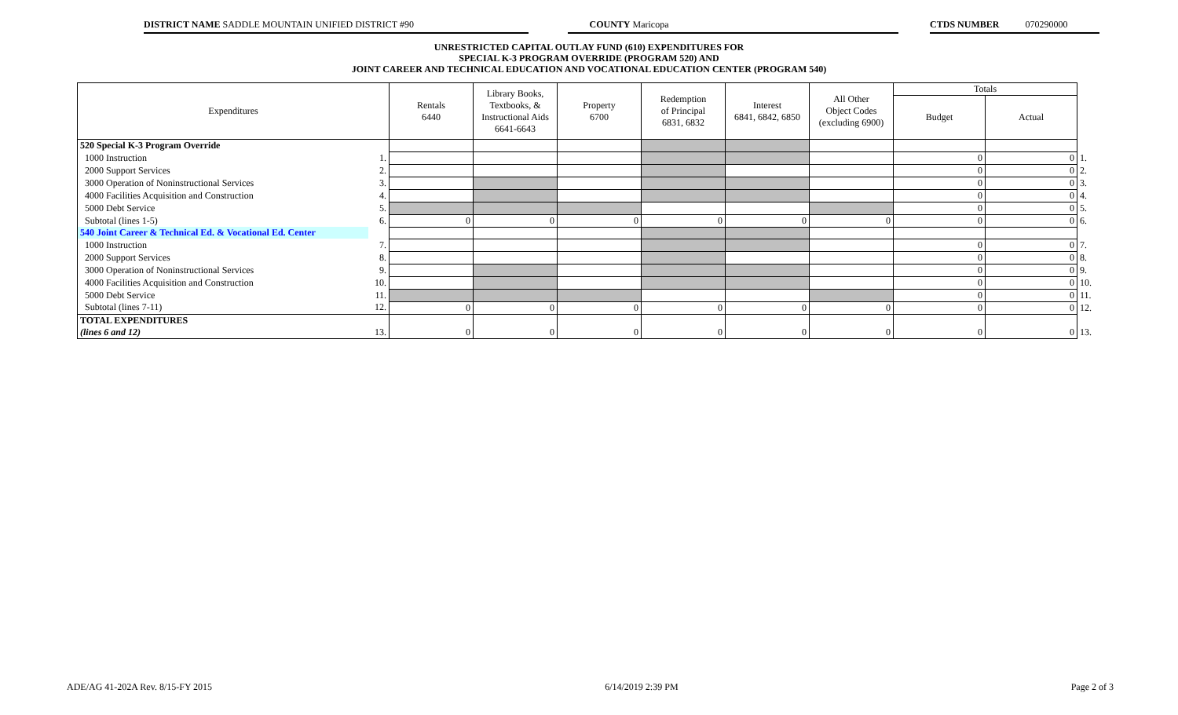DISTRICT NAME SADDLE MOUNTAIN UNIFIED DISTRICT #90 COUNTY Maricopa CTDS NUMBER 070290000
UNRESTRICTED CAPITAL OUTLAY FUND (610) EXPENDITURES FOR
SPECIAL K-3 PROGRAM OVERRIDE (PROGRAM 520) AND
JOINT CAREER AND TECHNICAL EDUCATION AND VOCATIONAL EDUCATION CENTER (PROGRAM 540)
| Expenditures | | Rentals 6440 | Library Books, Textbooks, & Instructional Aids 6641-6643 | Property 6700 | Redemption of Principal 6831, 6832 | Interest 6841, 6842, 6850 | All Other Object Codes (excluding 6900) | Totals | | |
| --- | --- | --- | --- | --- | --- | --- | --- | --- | --- | --- |
| | | | | | | | | Budget | Actual | |
| 520 Special K-3 Program Override | | | | | | | | | | |
| 1000 Instruction | 1. | | | | | | | 0 | 0 | 1. |
| 2000 Support Services | 2. | | | | | | | 0 | 0 | 2. |
| 3000 Operation of Noninstructional Services | 3. | | | | | | | 0 | 0 | 3. |
| 4000 Facilities Acquisition and Construction | 4. | | | | | | | 0 | 0 | 4. |
| 5000 Debt Service | 5. | | | | | | | 0 | 0 | 5. |
| Subtotal (lines 1-5) | 6. | 0 | 0 | 0 | 0 | 0 | 0 | 0 | 0 | 6. |
| 540 Joint Career & Technical Ed. & Vocational Ed. Center | | | | | | | | | | |
| 1000 Instruction | 7. | | | | | | | 0 | 0 | 7. |
| 2000 Support Services | 8. | | | | | | | 0 | 0 | 8. |
| 3000 Operation of Noninstructional Services | 9. | | | | | | | 0 | 0 | 9. |
| 4000 Facilities Acquisition and Construction | 10. | | | | | | | 0 | 0 | 10. |
| 5000 Debt Service | 11. | | | | | | | 0 | 0 | 11. |
| Subtotal (lines 7-11) | 12. | 0 | 0 | 0 | 0 | 0 | 0 | 0 | 0 | 12. |
| TOTAL EXPENDITURES | | 0 | 0 | 0 | 0 | 0 | 0 | 0 | 0 | |
| (lines 6 and 12) | 13. | | | | | | | | | 13. |
ADE/AG 41-202A Rev. 8/15-FY 2015 6/14/2019 2:39 PM Page 2 of 3